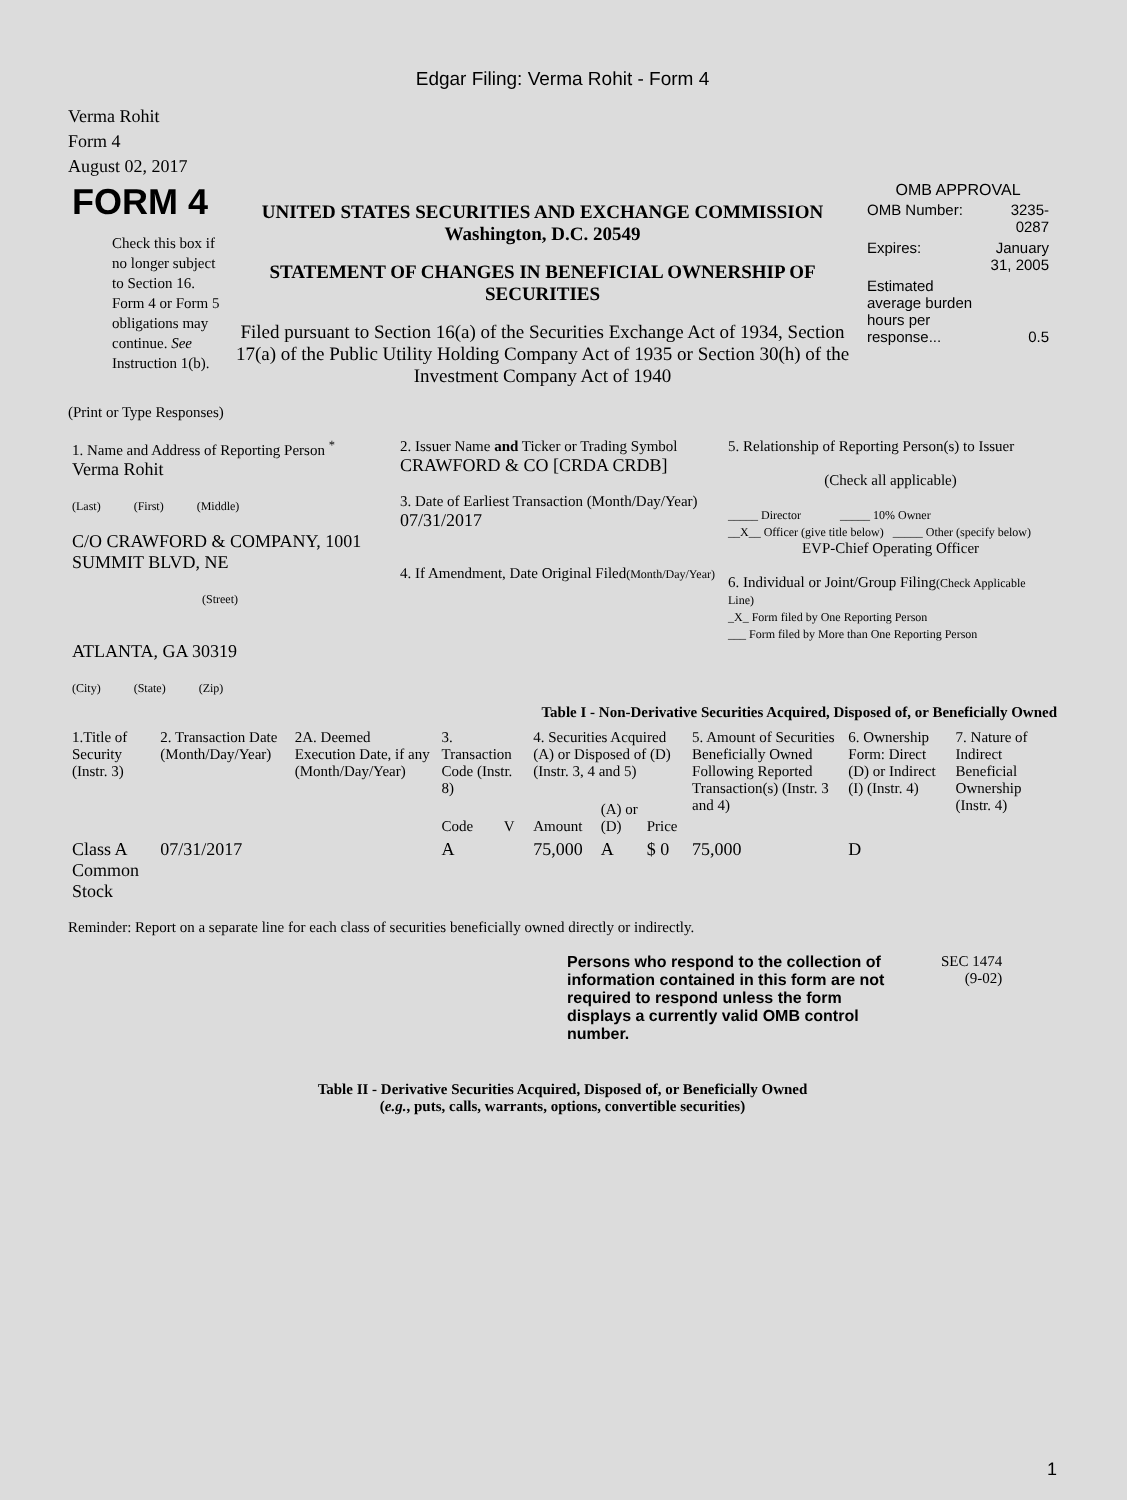Edgar Filing: Verma Rohit - Form 4
Verma Rohit
Form 4
August 02, 2017
| FORM 4 Check this box if no longer subject to Section 16. Form 4 or Form 5 obligations may continue. See Instruction 1(b). | UNITED STATES SECURITIES AND EXCHANGE COMMISSION Washington, D.C. 20549 STATEMENT OF CHANGES IN BENEFICIAL OWNERSHIP OF SECURITIES Filed pursuant to Section 16(a) of the Securities Exchange Act of 1934, Section 17(a) of the Public Utility Holding Company Act of 1935 or Section 30(h) of the Investment Company Act of 1940 | OMB APPROVAL / OMB Number: / 3235-0287 / / Expires: / January 31, 2005 / / Estimated average burden hours per response... / 0.5 / |
(Print or Type Responses)
| 1. Name and Address of Reporting Person <sup>*</sup> Verma Rohit (Last) (First) (Middle) C/O CRAWFORD & COMPANY, 1001 SUMMIT BLVD, NE (Street) ATLANTA, GA 30319 (City) (State) (Zip) | 2. Issuer Name and Ticker or Trading Symbol CRAWFORD & CO [CRDA CRDB] 3. Date of Earliest Transaction (Month/Day/Year) 07/31/2017 4. If Amendment, Date Original Filed (Month/Day/Year) | 5. Relationship of Reporting Person(s) to Issuer (Check all applicable) _____ Director _____ 10% Owner __X__ Officer (give title below) _____ Other (specify below) EVP-Chief Operating Officer 6. Individual or Joint/Group Filing (Check Applicable Line) _X_ Form filed by One Reporting Person ___ Form filed by More than One Reporting Person |
Table I - Non-Derivative Securities Acquired, Disposed of, or Beneficially Owned
| 1.Title of Security (Instr. 3) | 2. Transaction Date (Month/Day/Year) | 2A. Deemed Execution Date, if any (Month/Day/Year) | 3. Transaction Code (Instr. 8) | | 4. Securities Acquired (A) or Disposed of (D) (Instr. 3, 4 and 5) | | | 5. Amount of Securities Beneficially Owned Following Reported Transaction(s) (Instr. 3 and 4) | 6. Ownership Form: Direct (D) or Indirect (I) (Instr. 4) | 7. Nature of Indirect Beneficial Ownership (Instr. 4) |
| --- | --- | --- | --- | --- | --- | --- | --- | --- | --- | --- |
| | | | Code | V | Amount | (A) or (D) | Price | | | |
| Class A Common Stock | 07/31/2017 | | A | | 75,000 | A | $ 0 | 75,000 | D | |
Reminder: Report on a separate line for each class of securities beneficially owned directly or indirectly.
| Persons who respond to the collection of information contained in this form are not required to respond unless the form displays a currently valid OMB control number. | SEC 1474 (9-02) |
Table II - Derivative Securities Acquired, Disposed of, or Beneficially Owned
(e.g., puts, calls, warrants, options, convertible securities)
1